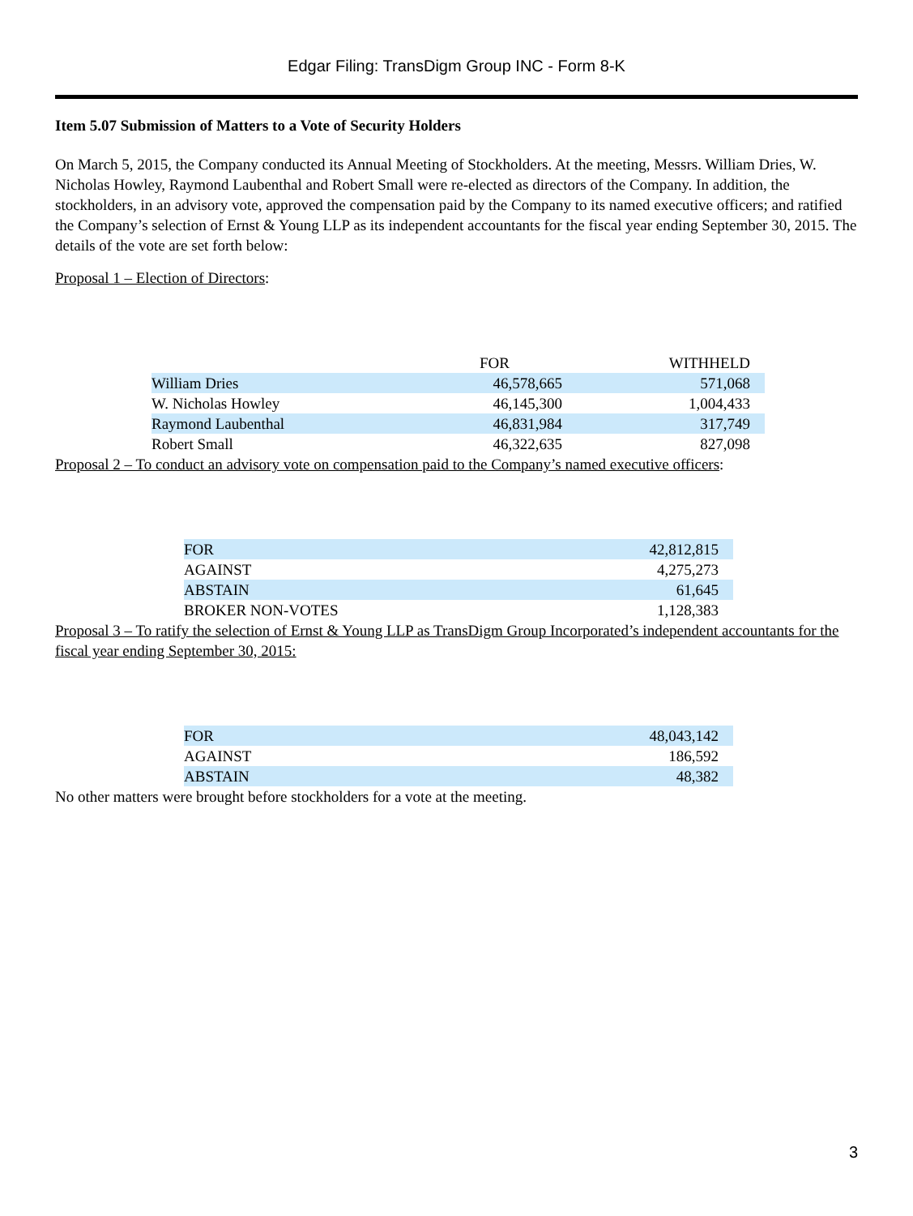Edgar Filing: TransDigm Group INC - Form 8-K
Item 5.07 Submission of Matters to a Vote of Security Holders
On March 5, 2015, the Company conducted its Annual Meeting of Stockholders. At the meeting, Messrs. William Dries, W. Nicholas Howley, Raymond Laubenthal and Robert Small were re-elected as directors of the Company. In addition, the stockholders, in an advisory vote, approved the compensation paid by the Company to its named executive officers; and ratified the Company’s selection of Ernst & Young LLP as its independent accountants for the fiscal year ending September 30, 2015. The details of the vote are set forth below:
Proposal 1 – Election of Directors:
| | FOR | WITHHELD |
| --- | --- | --- |
| William Dries | 46,578,665 | 571,068 |
| W. Nicholas Howley | 46,145,300 | 1,004,433 |
| Raymond Laubenthal | 46,831,984 | 317,749 |
| Robert Small | 46,322,635 | 827,098 |
Proposal 2 – To conduct an advisory vote on compensation paid to the Company’s named executive officers:
| FOR | 42,812,815 |
| AGAINST | 4,275,273 |
| ABSTAIN | 61,645 |
| BROKER NON-VOTES | 1,128,383 |
Proposal 3 – To ratify the selection of Ernst & Young LLP as TransDigm Group Incorporated’s independent accountants for the fiscal year ending September 30, 2015:
| FOR | 48,043,142 |
| AGAINST | 186,592 |
| ABSTAIN | 48,382 |
No other matters were brought before stockholders for a vote at the meeting.
3